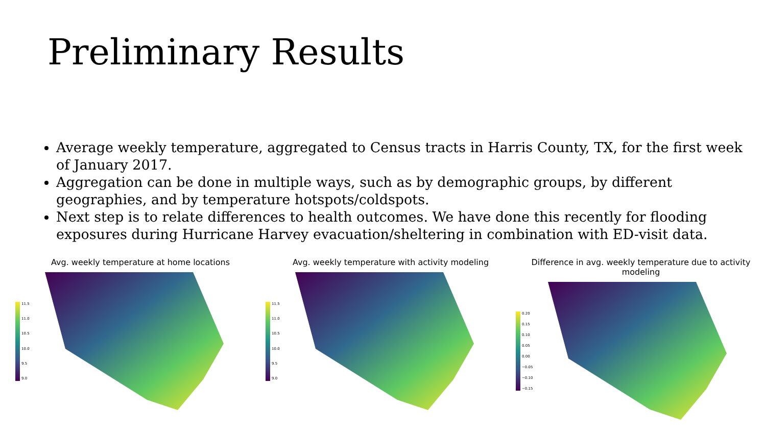Preliminary Results
Average weekly temperature, aggregated to Census tracts in Harris County, TX, for the first week of January 2017.
Aggregation can be done in multiple ways, such as by demographic groups, by different geographies, and by temperature hotspots/coldspots.
Next step is to relate differences to health outcomes. We have done this recently for flooding exposures during Hurricane Harvey evacuation/sheltering in combination with ED-visit data.
Avg. weekly temperature at home locations
11.5
11.0
10.5
10.0
9.5
9.0
Avg. weekly temperature with activity modeling
11.5
11.0
10.5
10.0
9.5
9.0
Difference in avg. weekly temperature due to activity modeling
0.20
0.15
0.10
0.05
0.00
−0.05
−0.10
−0.15